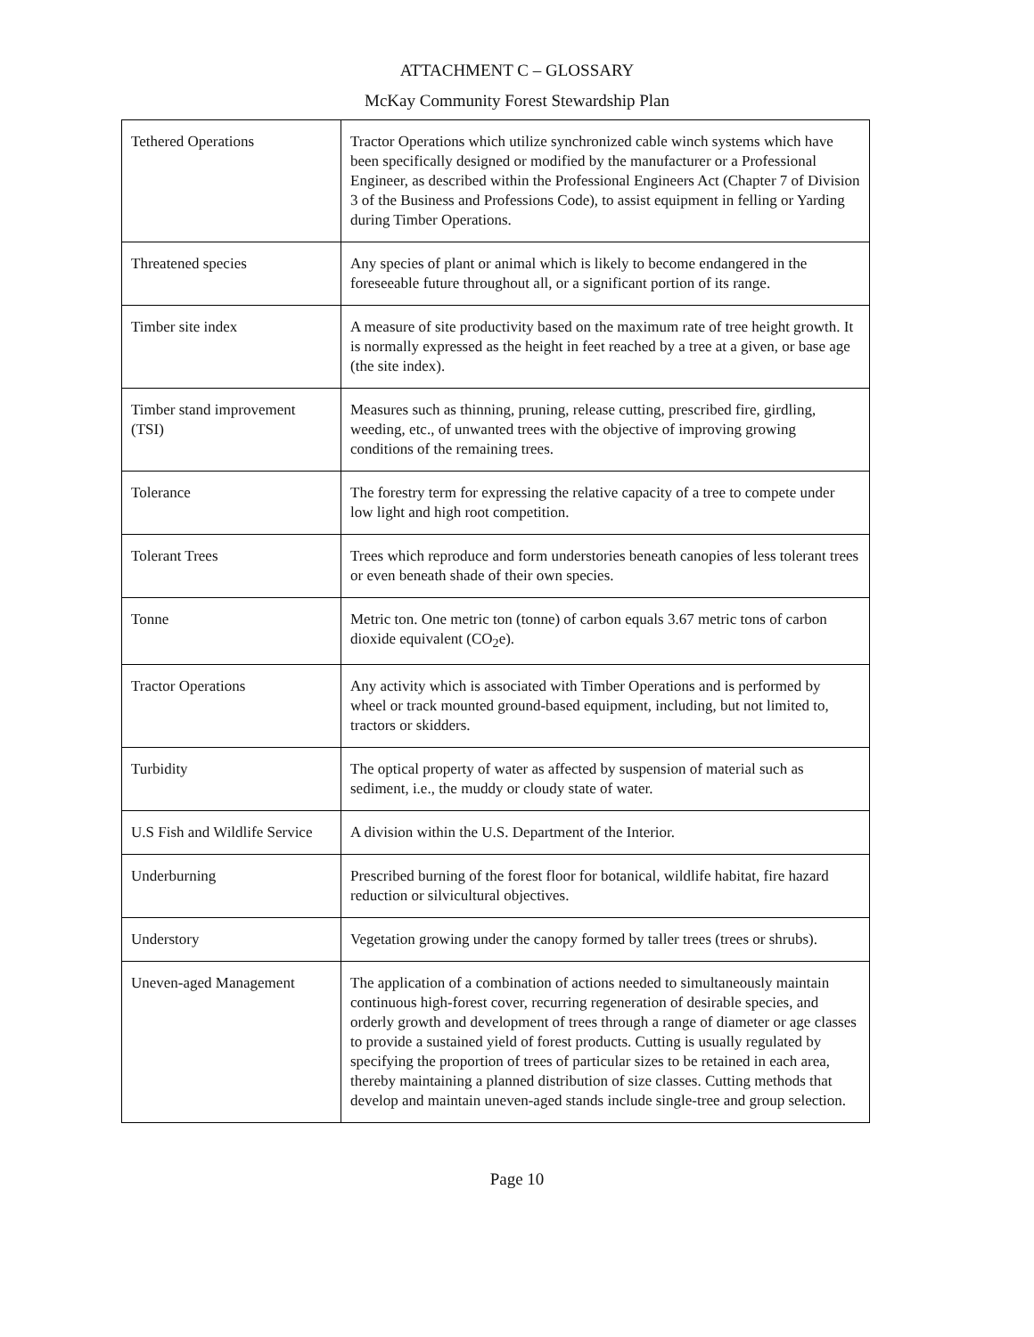ATTACHMENT C – GLOSSARY
McKay Community Forest Stewardship Plan
| Tethered Operations | Tractor Operations which utilize synchronized cable winch systems which have been specifically designed or modified by the manufacturer or a Professional Engineer, as described within the Professional Engineers Act (Chapter 7 of Division 3 of the Business and Professions Code), to assist equipment in felling or Yarding during Timber Operations. |
| Threatened species | Any species of plant or animal which is likely to become endangered in the foreseeable future throughout all, or a significant portion of its range. |
| Timber site index | A measure of site productivity based on the maximum rate of tree height growth. It is normally expressed as the height in feet reached by a tree at a given, or base age (the site index). |
| Timber stand improvement (TSI) | Measures such as thinning, pruning, release cutting, prescribed fire, girdling, weeding, etc., of unwanted trees with the objective of improving growing conditions of the remaining trees. |
| Tolerance | The forestry term for expressing the relative capacity of a tree to compete under low light and high root competition. |
| Tolerant Trees | Trees which reproduce and form understories beneath canopies of less tolerant trees or even beneath shade of their own species. |
| Tonne | Metric ton. One metric ton (tonne) of carbon equals 3.67 metric tons of carbon dioxide equivalent (CO<sub>2</sub>e). |
| Tractor Operations | Any activity which is associated with Timber Operations and is performed by wheel or track mounted ground-based equipment, including, but not limited to, tractors or skidders. |
| Turbidity | The optical property of water as affected by suspension of material such as sediment, i.e., the muddy or cloudy state of water. |
| U.S Fish and Wildlife Service | A division within the U.S. Department of the Interior. |
| Underburning | Prescribed burning of the forest floor for botanical, wildlife habitat, fire hazard reduction or silvicultural objectives. |
| Understory | Vegetation growing under the canopy formed by taller trees (trees or shrubs). |
| Uneven-aged Management | The application of a combination of actions needed to simultaneously maintain continuous high-forest cover, recurring regeneration of desirable species, and orderly growth and development of trees through a range of diameter or age classes to provide a sustained yield of forest products. Cutting is usually regulated by specifying the proportion of trees of particular sizes to be retained in each area, thereby maintaining a planned distribution of size classes. Cutting methods that develop and maintain uneven-aged stands include single-tree and group selection. |
Page 10